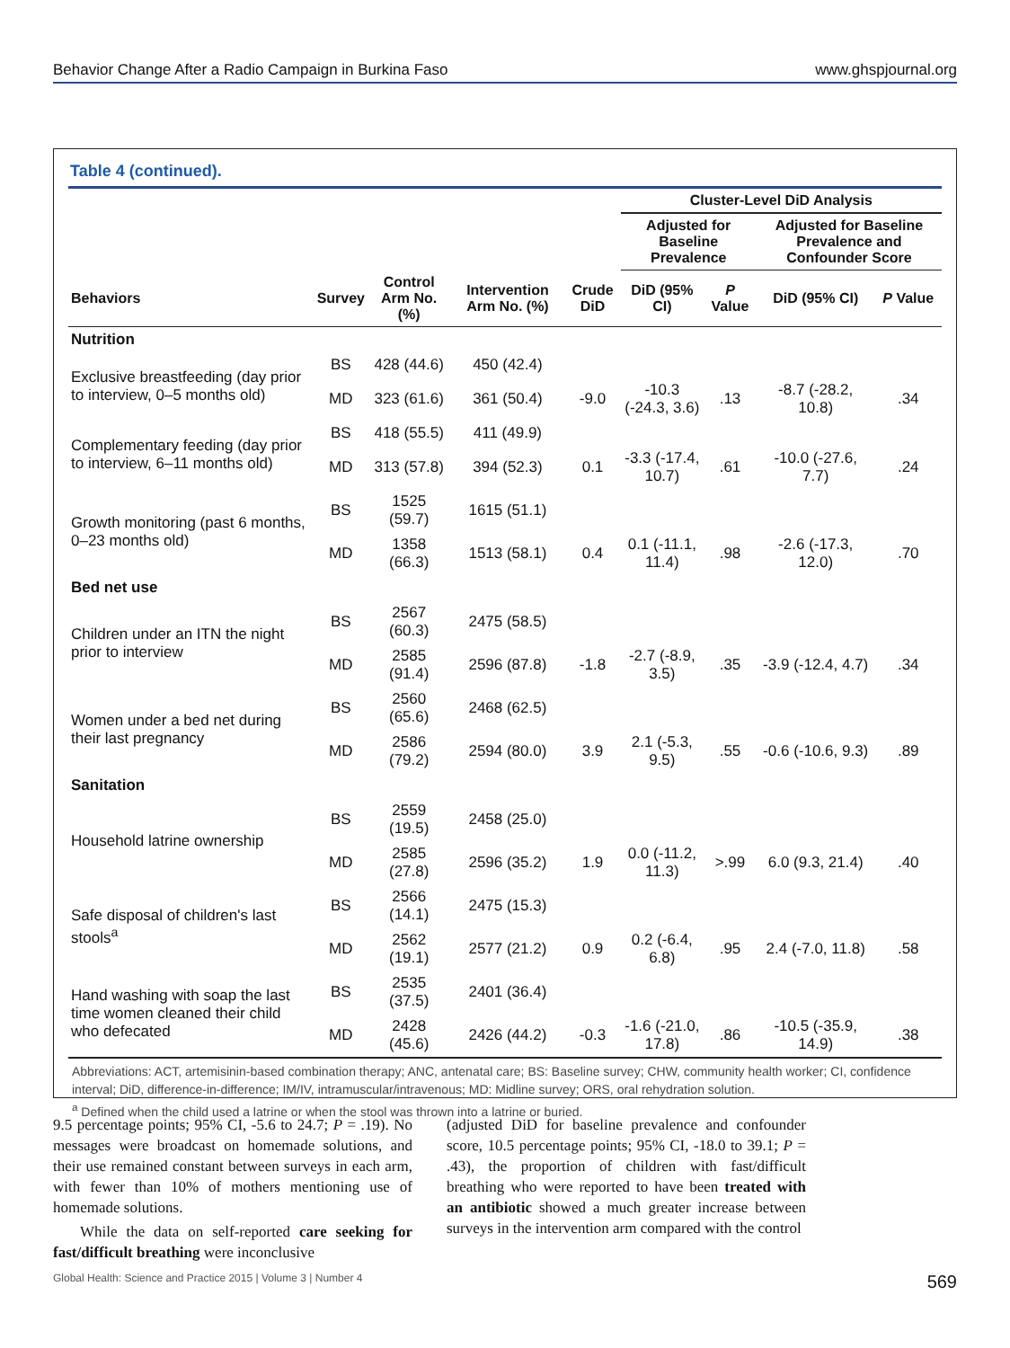Behavior Change After a Radio Campaign in Burkina Faso www.ghspjournal.org
Table 4 (continued).
| | | | | | Cluster-Level DiD Analysis | | | |
| --- | --- | --- | --- | --- | --- | --- | --- | --- |
| | | | | | Adjusted for Baseline Prevalence | | Adjusted for Baseline Prevalence and Confounder Score | |
| Behaviors | Survey | Control Arm No. (%) | Intervention Arm No. (%) | Crude DiD | DiD (95% CI) | P Value | DiD (95% CI) | P Value |
| Nutrition | | | | | | | | |
| Exclusive breastfeeding (day prior to interview, 0–5 months old) | BS | 428 (44.6) | 450 (42.4) | | | | | |
| | MD | 323 (61.6) | 361 (50.4) | -9.0 | -10.3 (-24.3, 3.6) | .13 | -8.7 (-28.2, 10.8) | .34 |
| Complementary feeding (day prior to interview, 6–11 months old) | BS | 418 (55.5) | 411 (49.9) | | | | | |
| | MD | 313 (57.8) | 394 (52.3) | 0.1 | -3.3 (-17.4, 10.7) | .61 | -10.0 (-27.6, 7.7) | .24 |
| Growth monitoring (past 6 months, 0–23 months old) | BS | 1525 (59.7) | 1615 (51.1) | | | | | |
| | MD | 1358 (66.3) | 1513 (58.1) | 0.4 | 0.1 (-11.1, 11.4) | .98 | -2.6 (-17.3, 12.0) | .70 |
| Bed net use | | | | | | | | |
| Children under an ITN the night prior to interview | BS | 2567 (60.3) | 2475 (58.5) | | | | | |
| | MD | 2585 (91.4) | 2596 (87.8) | -1.8 | -2.7 (-8.9, 3.5) | .35 | -3.9 (-12.4, 4.7) | .34 |
| Women under a bed net during their last pregnancy | BS | 2560 (65.6) | 2468 (62.5) | | | | | |
| | MD | 2586 (79.2) | 2594 (80.0) | 3.9 | 2.1 (-5.3, 9.5) | .55 | -0.6 (-10.6, 9.3) | .89 |
| Sanitation | | | | | | | | |
| Household latrine ownership | BS | 2559 (19.5) | 2458 (25.0) | | | | | |
| | MD | 2585 (27.8) | 2596 (35.2) | 1.9 | 0.0 (-11.2, 11.3) | >.99 | 6.0 (9.3, 21.4) | .40 |
| Safe disposal of children's last stools<sup>a</sup> | BS | 2566 (14.1) | 2475 (15.3) | | | | | |
| | MD | 2562 (19.1) | 2577 (21.2) | 0.9 | 0.2 (-6.4, 6.8) | .95 | 2.4 (-7.0, 11.8) | .58 |
| Hand washing with soap the last time women cleaned their child who defecated | BS | 2535 (37.5) | 2401 (36.4) | | | | | |
| | MD | 2428 (45.6) | 2426 (44.2) | -0.3 | -1.6 (-21.0, 17.8) | .86 | -10.5 (-35.9, 14.9) | .38 |
Abbreviations: ACT, artemisinin-based combination therapy; ANC, antenatal care; BS: Baseline survey; CHW, community health worker; CI, confidence interval; DiD, difference-in-difference; IM/IV, intramuscular/intravenous; MD: Midline survey; ORS, oral rehydration solution.
<sup>a</sup> Defined when the child used a latrine or when the stool was thrown into a latrine or buried.
9.5 percentage points; 95% CI, -5.6 to 24.7; P = .19). No messages were broadcast on homemade solutions, and their use remained constant between surveys in each arm, with fewer than 10% of mothers mentioning use of homemade solutions.
While the data on self-reported care seeking for fast/difficult breathing were inconclusive
(adjusted DiD for baseline prevalence and confounder score, 10.5 percentage points; 95% CI, -18.0 to 39.1; P = .43), the proportion of children with fast/difficult breathing who were reported to have been treated with an antibiotic showed a much greater increase between surveys in the intervention arm compared with the control
Global Health: Science and Practice 2015 | Volume 3 | Number 4 569